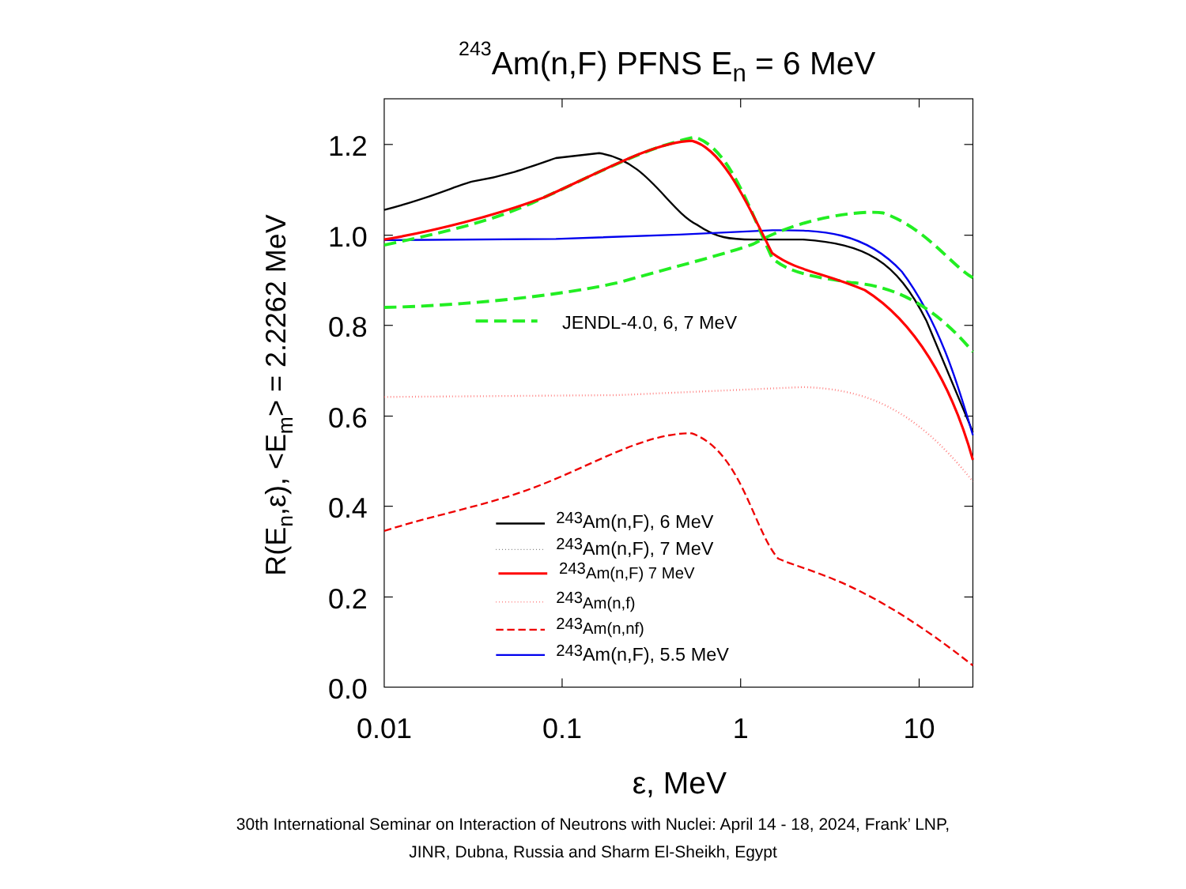243Am(n,F) PFNS En = 6 MeV
1.2
1.0
0.8
0.6
0.4
0.2
0.0
0.01
0.1
1
10
ε, MeV
R(En,ε), <Em> = 2.2262 MeV
JENDL-4.0, 6, 7 MeV
243Am(n,F), 6 MeV
243Am(n,F), 7 MeV
243Am(n,F) 7 MeV
243Am(n,f)
243Am(n,nf)
243Am(n,F), 5.5 MeV
30th International Seminar on Interaction of Neutrons with Nuclei: April 14 - 18, 2024, Frank’ LNP,
JINR, Dubna, Russia and Sharm El-Sheikh, Egypt